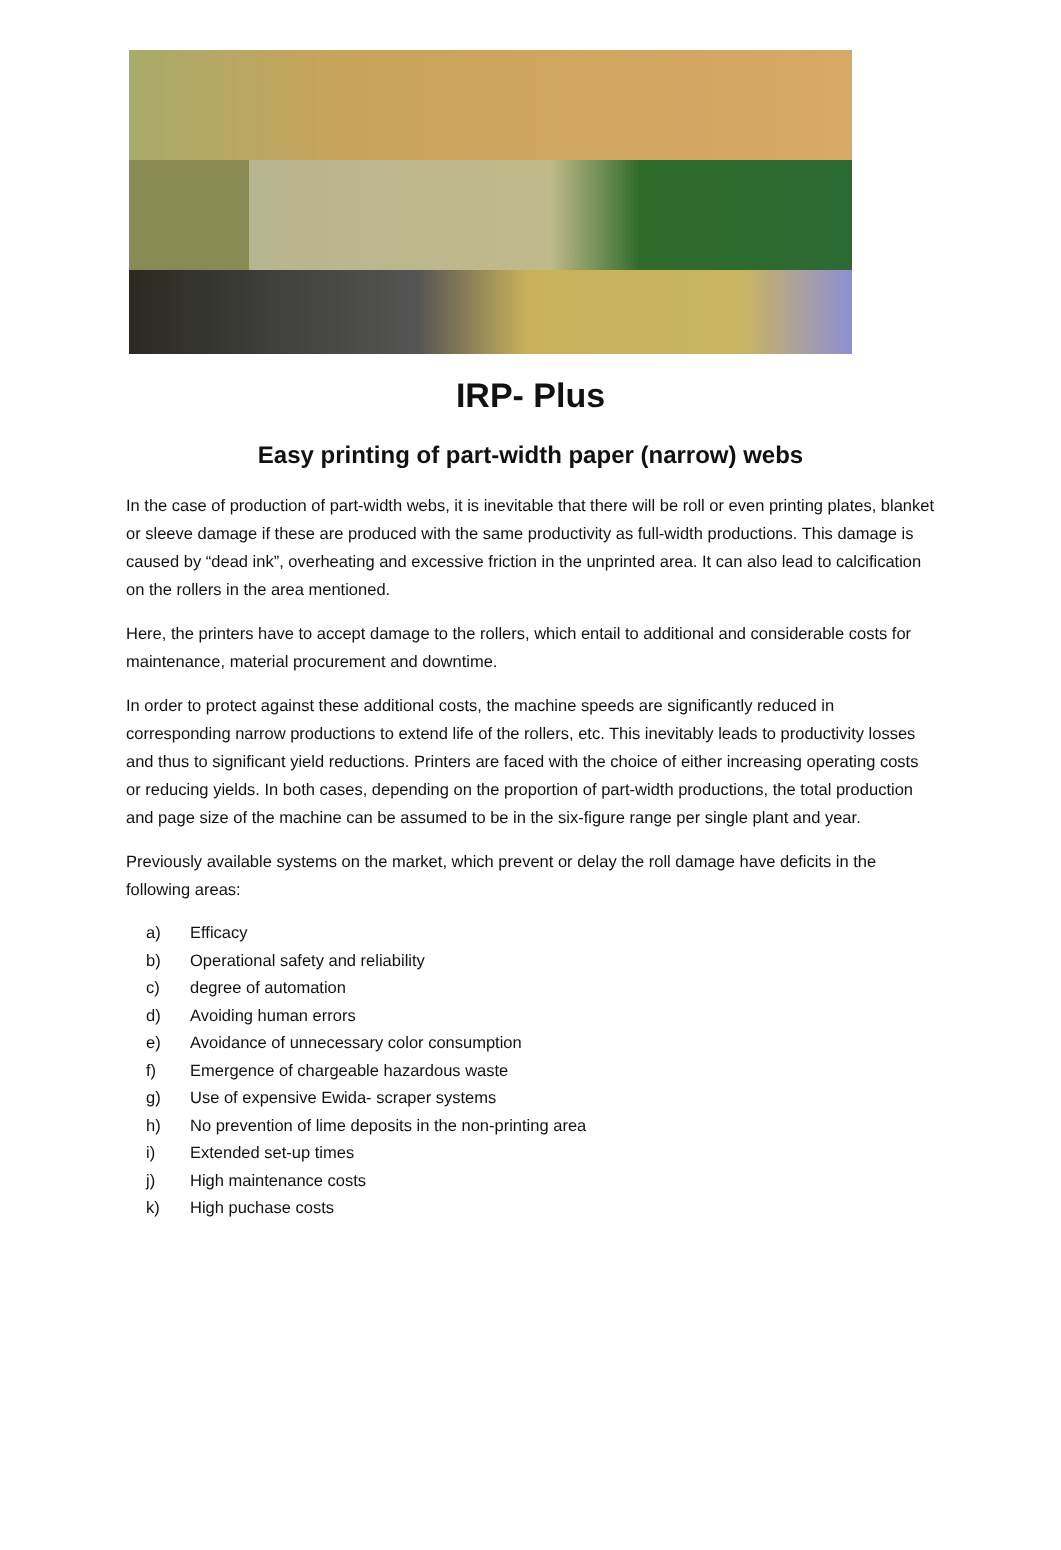IRP- Plus
Easy printing of part-width paper (narrow) webs
In the case of production of part-width webs, it is inevitable that there will be roll or even printing plates, blanket or sleeve damage if these are produced with the same productivity as full-width productions. This damage is caused by “dead ink”, overheating and excessive friction in the unprinted area. It can also lead to calcification on the rollers in the area mentioned.
Here, the printers have to accept damage to the rollers, which entail to additional and considerable costs for maintenance, material procurement and downtime.
In order to protect against these additional costs, the machine speeds are significantly reduced in corresponding narrow productions to extend life of the rollers, etc. This inevitably leads to productivity losses and thus to significant yield reductions. Printers are faced with the choice of either increasing operating costs or reducing yields. In both cases, depending on the proportion of part-width productions, the total production and page size of the machine can be assumed to be in the six-figure range per single plant and year.
Previously available systems on the market, which prevent or delay the roll damage have deficits in the following areas:
a) Efficacy
b) Operational safety and reliability
c) degree of automation
d) Avoiding human errors
e) Avoidance of unnecessary color consumption
f) Emergence of chargeable hazardous waste
g) Use of expensive Ewida- scraper systems
h) No prevention of lime deposits in the non-printing area
i) Extended set-up times
j) High maintenance costs
k) High puchase costs